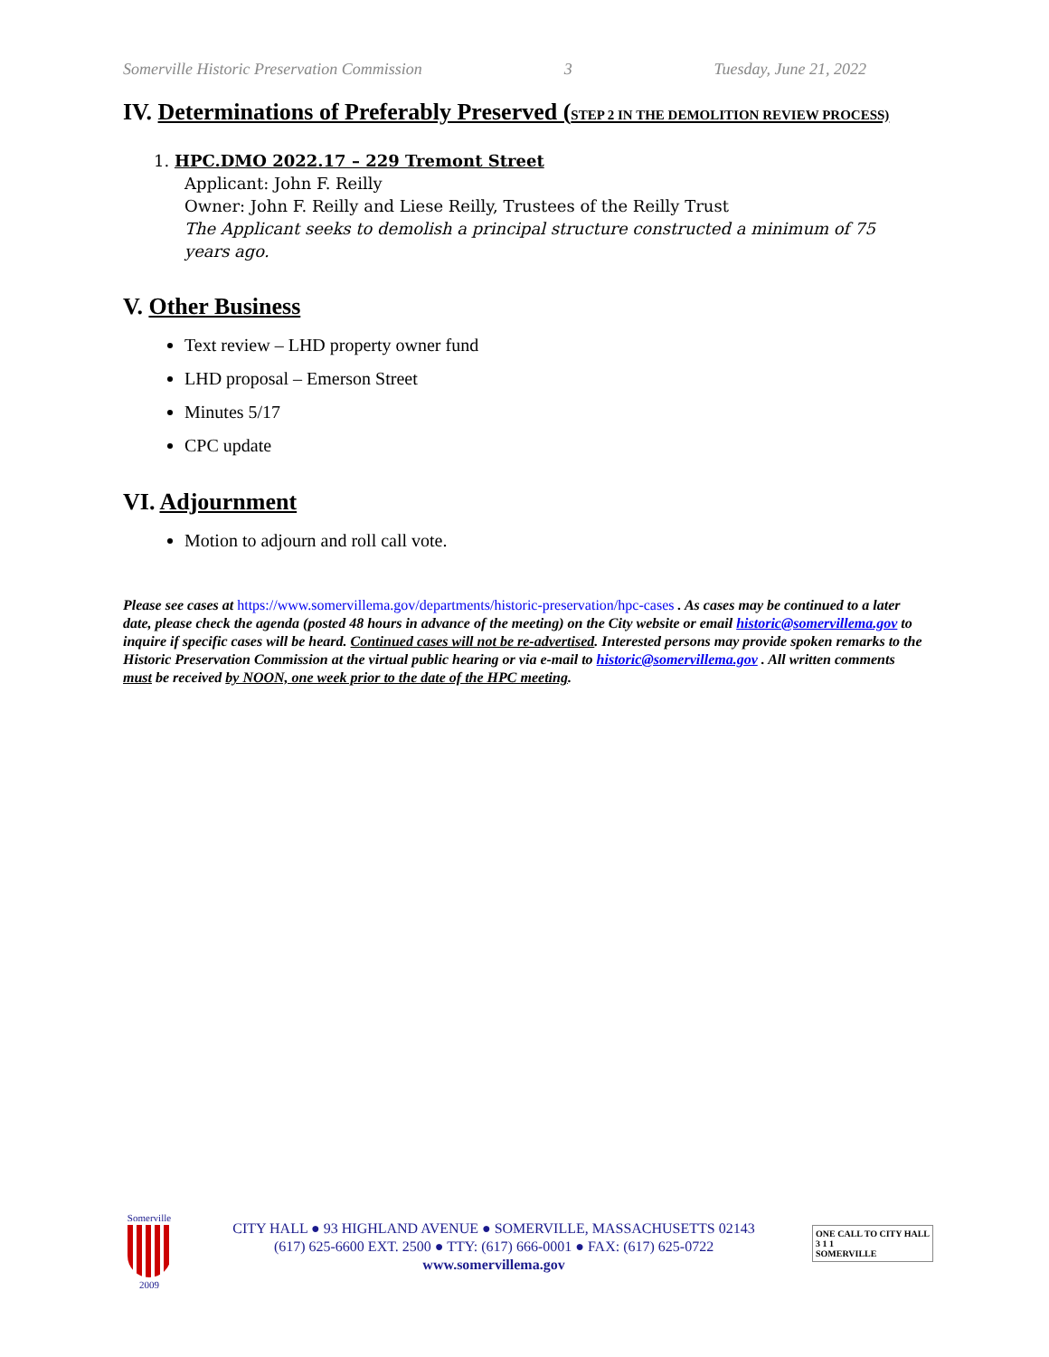Somerville Historic Preservation Commission 3 Tuesday, June 21, 2022
IV. Determinations of Preferably Preserved (STEP 2 IN THE DEMOLITION REVIEW PROCESS)
1. HPC.DMO 2022.17 – 229 Tremont Street
Applicant: John F. Reilly
Owner: John F. Reilly and Liese Reilly, Trustees of the Reilly Trust
The Applicant seeks to demolish a principal structure constructed a minimum of 75 years ago.
V. Other Business
Text review – LHD property owner fund
LHD proposal – Emerson Street
Minutes 5/17
CPC update
VI. Adjournment
Motion to adjourn and roll call vote.
Please see cases at https://www.somervillema.gov/departments/historic-preservation/hpc-cases . As cases may be continued to a later date, please check the agenda (posted 48 hours in advance of the meeting) on the City website or email historic@somervillema.gov to inquire if specific cases will be heard. Continued cases will not be re-advertised. Interested persons may provide spoken remarks to the Historic Preservation Commission at the virtual public hearing or via e-mail to historic@somervillema.gov . All written comments must be received by NOON, one week prior to the date of the HPC meeting.
Somerville
2009
CITY HALL ● 93 HIGHLAND AVENUE ● SOMERVILLE, MASSACHUSETTS 02143
(617) 625-6600 EXT. 2500 ● TTY: (617) 666-0001 ● FAX: (617) 625-0722
www.somervillema.gov
ONE CALL TO CITY HALL
3 1 1
SOMERVILLE